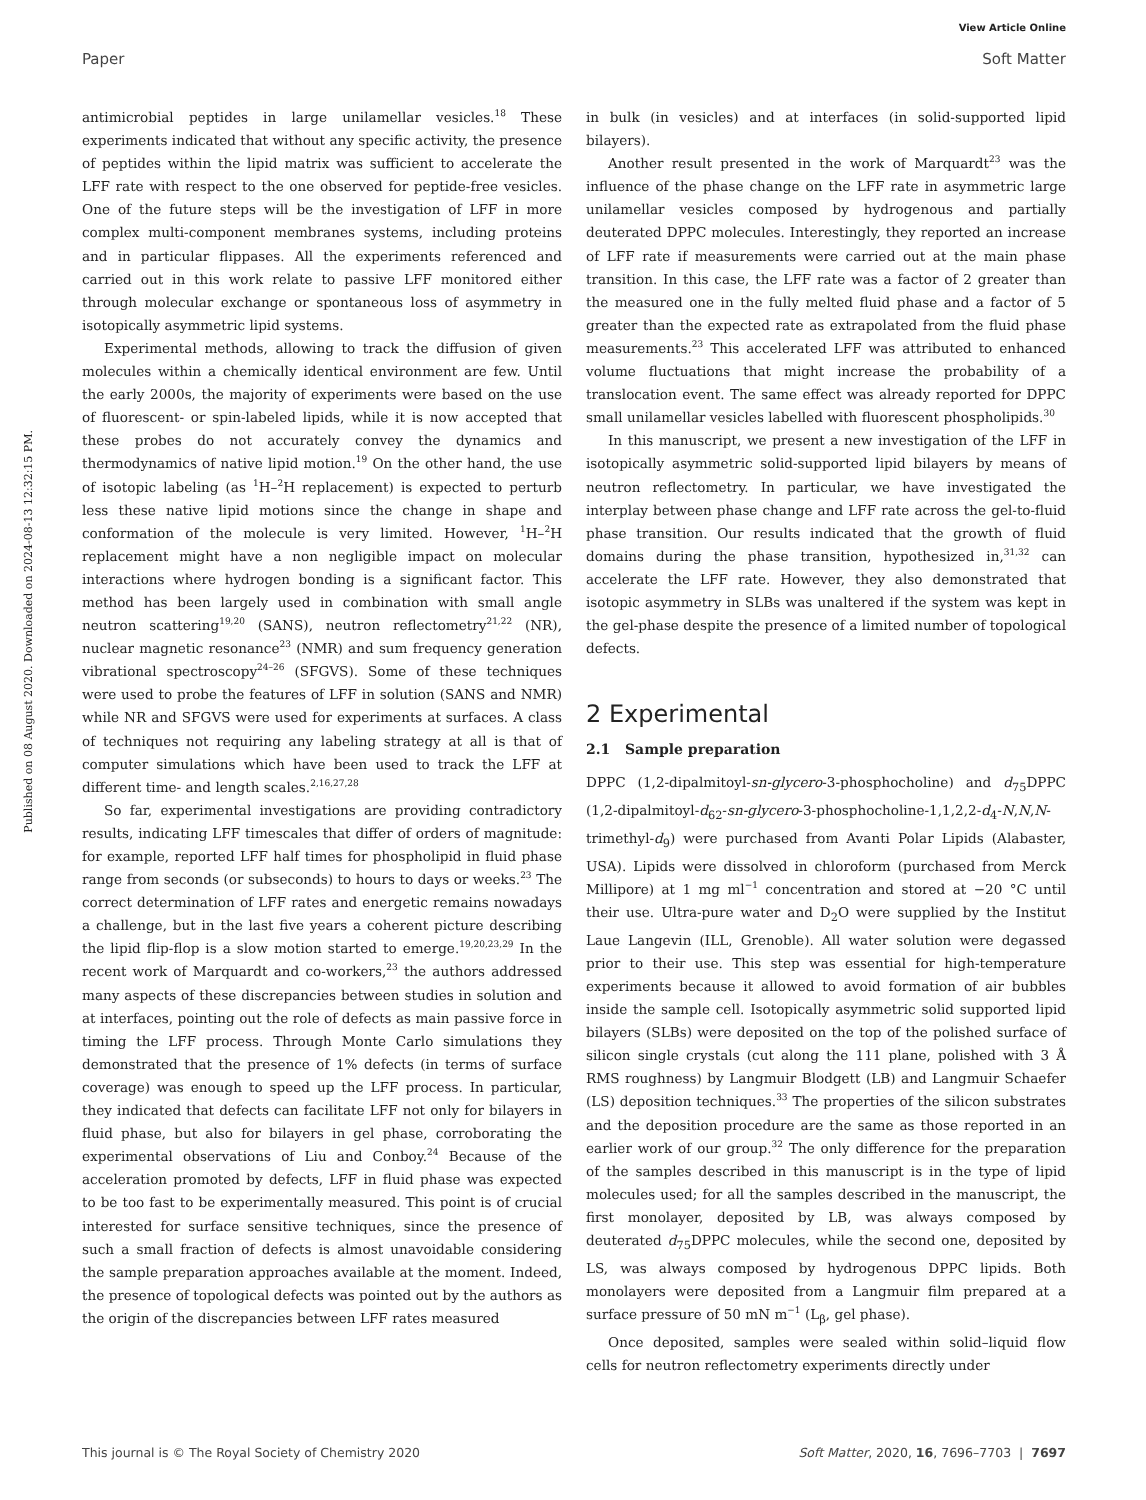View Article Online
Paper Soft Matter
Published on 08 August 2020. Downloaded on 2024-08-13 12:32:15 PM.
antimicrobial peptides in large unilamellar vesicles.<sup>18</sup> These experiments indicated that without any specific activity, the presence of peptides within the lipid matrix was sufficient to accelerate the LFF rate with respect to the one observed for peptide-free vesicles. One of the future steps will be the investigation of LFF in more complex multi-component membranes systems, including proteins and in particular flippases. All the experiments referenced and carried out in this work relate to passive LFF monitored either through molecular exchange or spontaneous loss of asymmetry in isotopically asymmetric lipid systems.
Experimental methods, allowing to track the diffusion of given molecules within a chemically identical environment are few. Until the early 2000s, the majority of experiments were based on the use of fluorescent- or spin-labeled lipids, while it is now accepted that these probes do not accurately convey the dynamics and thermodynamics of native lipid motion.<sup>19</sup> On the other hand, the use of isotopic labeling (as <sup>1</sup>H–<sup>2</sup>H replacement) is expected to perturb less these native lipid motions since the change in shape and conformation of the molecule is very limited. However, <sup>1</sup>H–<sup>2</sup>H replacement might have a non negligible impact on molecular interactions where hydrogen bonding is a significant factor. This method has been largely used in combination with small angle neutron scattering<sup>19,20</sup> (SANS), neutron reflectometry<sup>21,22</sup> (NR), nuclear magnetic resonance<sup>23</sup> (NMR) and sum frequency generation vibrational spectroscopy<sup>24–26</sup> (SFGVS). Some of these techniques were used to probe the features of LFF in solution (SANS and NMR) while NR and SFGVS were used for experiments at surfaces. A class of techniques not requiring any labeling strategy at all is that of computer simulations which have been used to track the LFF at different time- and length scales.<sup>2,16,27,28</sup>
So far, experimental investigations are providing contradictory results, indicating LFF timescales that differ of orders of magnitude: for example, reported LFF half times for phospholipid in fluid phase range from seconds (or subseconds) to hours to days or weeks.<sup>23</sup> The correct determination of LFF rates and energetic remains nowadays a challenge, but in the last five years a coherent picture describing the lipid flip-flop is a slow motion started to emerge.<sup>19,20,23,29</sup> In the recent work of Marquardt and co-workers,<sup>23</sup> the authors addressed many aspects of these discrepancies between studies in solution and at interfaces, pointing out the role of defects as main passive force in timing the LFF process. Through Monte Carlo simulations they demonstrated that the presence of 1% defects (in terms of surface coverage) was enough to speed up the LFF process. In particular, they indicated that defects can facilitate LFF not only for bilayers in fluid phase, but also for bilayers in gel phase, corroborating the experimental observations of Liu and Conboy.<sup>24</sup> Because of the acceleration promoted by defects, LFF in fluid phase was expected to be too fast to be experimentally measured. This point is of crucial interested for surface sensitive techniques, since the presence of such a small fraction of defects is almost unavoidable considering the sample preparation approaches available at the moment. Indeed, the presence of topological defects was pointed out by the authors as the origin of the discrepancies between LFF rates measured
in bulk (in vesicles) and at interfaces (in solid-supported lipid bilayers).
Another result presented in the work of Marquardt<sup>23</sup> was the influence of the phase change on the LFF rate in asymmetric large unilamellar vesicles composed by hydrogenous and partially deuterated DPPC molecules. Interestingly, they reported an increase of LFF rate if measurements were carried out at the main phase transition. In this case, the LFF rate was a factor of 2 greater than the measured one in the fully melted fluid phase and a factor of 5 greater than the expected rate as extrapolated from the fluid phase measurements.<sup>23</sup> This accelerated LFF was attributed to enhanced volume fluctuations that might increase the probability of a translocation event. The same effect was already reported for DPPC small unilamellar vesicles labelled with fluorescent phospholipids.<sup>30</sup>
In this manuscript, we present a new investigation of the LFF in isotopically asymmetric solid-supported lipid bilayers by means of neutron reflectometry. In particular, we have investigated the interplay between phase change and LFF rate across the gel-to-fluid phase transition. Our results indicated that the growth of fluid domains during the phase transition, hypothesized in,<sup>31,32</sup> can accelerate the LFF rate. However, they also demonstrated that isotopic asymmetry in SLBs was unaltered if the system was kept in the gel-phase despite the presence of a limited number of topological defects.
2 Experimental
2.1 Sample preparation
DPPC (1,2-dipalmitoyl-sn-glycero-3-phosphocholine) and d<sub>75</sub>DPPC (1,2-dipalmitoyl-d<sub>62</sub>-sn-glycero-3-phosphocholine-1,1,2,2-d<sub>4</sub>-N,N,N-trimethyl-d<sub>9</sub>) were purchased from Avanti Polar Lipids (Alabaster, USA). Lipids were dissolved in chloroform (purchased from Merck Millipore) at 1 mg ml<sup>−1</sup> concentration and stored at −20 °C until their use. Ultra-pure water and D<sub>2</sub>O were supplied by the Institut Laue Langevin (ILL, Grenoble). All water solution were degassed prior to their use. This step was essential for high-temperature experiments because it allowed to avoid formation of air bubbles inside the sample cell. Isotopically asymmetric solid supported lipid bilayers (SLBs) were deposited on the top of the polished surface of silicon single crystals (cut along the 111 plane, polished with 3 Å RMS roughness) by Langmuir Blodgett (LB) and Langmuir Schaefer (LS) deposition techniques.<sup>33</sup> The properties of the silicon substrates and the deposition procedure are the same as those reported in an earlier work of our group.<sup>32</sup> The only difference for the preparation of the samples described in this manuscript is in the type of lipid molecules used; for all the samples described in the manuscript, the first monolayer, deposited by LB, was always composed by deuterated d<sub>75</sub>DPPC molecules, while the second one, deposited by LS, was always composed by hydrogenous DPPC lipids. Both monolayers were deposited from a Langmuir film prepared at a surface pressure of 50 mN m<sup>−1</sup> (L<sub>β</sub>, gel phase).
Once deposited, samples were sealed within solid–liquid flow cells for neutron reflectometry experiments directly under
This journal is © The Royal Society of Chemistry 2020 Soft Matter, 2020, 16, 7696–7703 | 7697